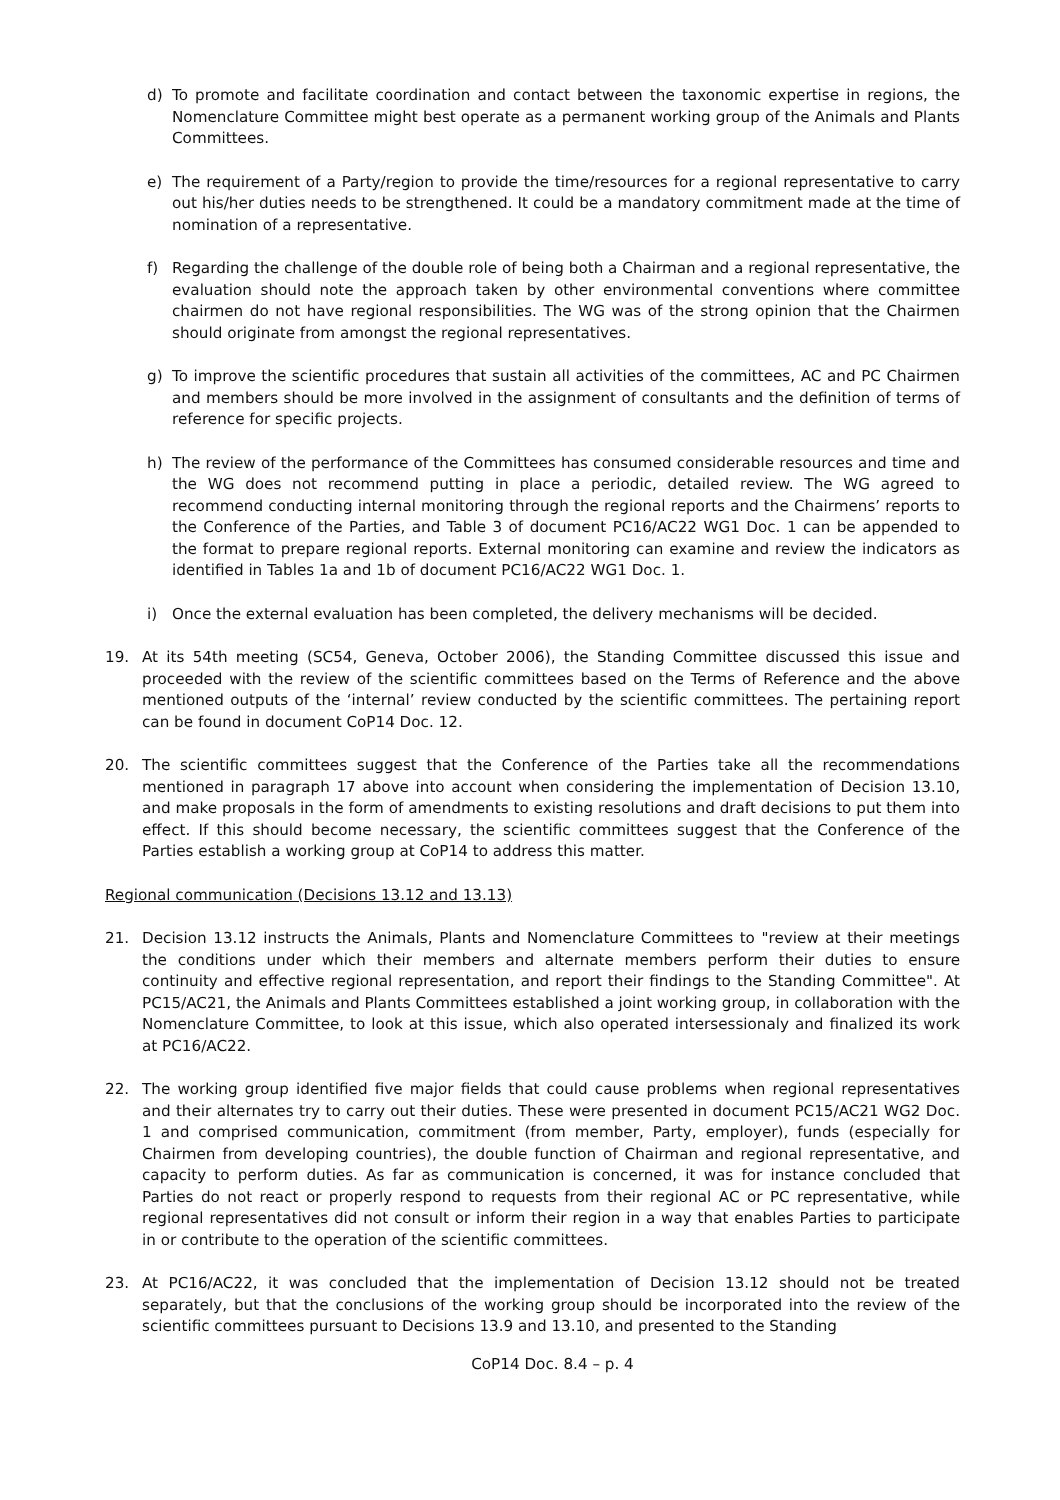d) To promote and facilitate coordination and contact between the taxonomic expertise in regions, the Nomenclature Committee might best operate as a permanent working group of the Animals and Plants Committees.
e) The requirement of a Party/region to provide the time/resources for a regional representative to carry out his/her duties needs to be strengthened. It could be a mandatory commitment made at the time of nomination of a representative.
f) Regarding the challenge of the double role of being both a Chairman and a regional representative, the evaluation should note the approach taken by other environmental conventions where committee chairmen do not have regional responsibilities. The WG was of the strong opinion that the Chairmen should originate from amongst the regional representatives.
g) To improve the scientific procedures that sustain all activities of the committees, AC and PC Chairmen and members should be more involved in the assignment of consultants and the definition of terms of reference for specific projects.
h) The review of the performance of the Committees has consumed considerable resources and time and the WG does not recommend putting in place a periodic, detailed review. The WG agreed to recommend conducting internal monitoring through the regional reports and the Chairmens’ reports to the Conference of the Parties, and Table 3 of document PC16/AC22 WG1 Doc. 1 can be appended to the format to prepare regional reports. External monitoring can examine and review the indicators as identified in Tables 1a and 1b of document PC16/AC22 WG1 Doc. 1.
i) Once the external evaluation has been completed, the delivery mechanisms will be decided.
19. At its 54th meeting (SC54, Geneva, October 2006), the Standing Committee discussed this issue and proceeded with the review of the scientific committees based on the Terms of Reference and the above mentioned outputs of the ‘internal’ review conducted by the scientific committees. The pertaining report can be found in document CoP14 Doc. 12.
20. The scientific committees suggest that the Conference of the Parties take all the recommendations mentioned in paragraph 17 above into account when considering the implementation of Decision 13.10, and make proposals in the form of amendments to existing resolutions and draft decisions to put them into effect. If this should become necessary, the scientific committees suggest that the Conference of the Parties establish a working group at CoP14 to address this matter.
Regional communication (Decisions 13.12 and 13.13)
21. Decision 13.12 instructs the Animals, Plants and Nomenclature Committees to "review at their meetings the conditions under which their members and alternate members perform their duties to ensure continuity and effective regional representation, and report their findings to the Standing Committee". At PC15/AC21, the Animals and Plants Committees established a joint working group, in collaboration with the Nomenclature Committee, to look at this issue, which also operated intersessionaly and finalized its work at PC16/AC22.
22. The working group identified five major fields that could cause problems when regional representatives and their alternates try to carry out their duties. These were presented in document PC15/AC21 WG2 Doc. 1 and comprised communication, commitment (from member, Party, employer), funds (especially for Chairmen from developing countries), the double function of Chairman and regional representative, and capacity to perform duties. As far as communication is concerned, it was for instance concluded that Parties do not react or properly respond to requests from their regional AC or PC representative, while regional representatives did not consult or inform their region in a way that enables Parties to participate in or contribute to the operation of the scientific committees.
23. At PC16/AC22, it was concluded that the implementation of Decision 13.12 should not be treated separately, but that the conclusions of the working group should be incorporated into the review of the scientific committees pursuant to Decisions 13.9 and 13.10, and presented to the Standing
CoP14 Doc. 8.4 – p. 4